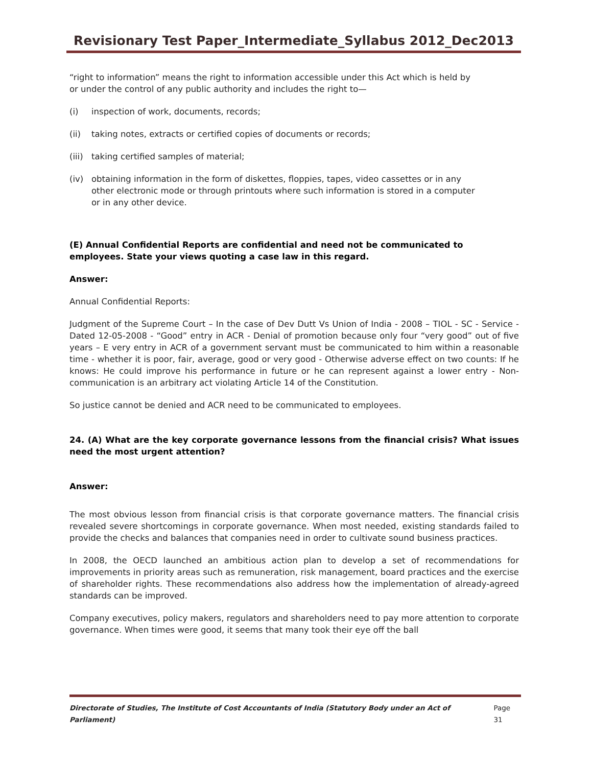Revisionary Test Paper_Intermediate_Syllabus 2012_Dec2013
“right to information” means the right to information accessible under this Act which is held by or under the control of any public authority and includes the right to—
(i) inspection of work, documents, records;
(ii) taking notes, extracts or certified copies of documents or records;
(iii) taking certified samples of material;
(iv) obtaining information in the form of diskettes, floppies, tapes, video cassettes or in any other electronic mode or through printouts where such information is stored in a computer or in any other device.
(E) Annual Confidential Reports are confidential and need not be communicated to employees. State your views quoting a case law in this regard.
Answer:
Annual Confidential Reports:
Judgment of the Supreme Court – In the case of Dev Dutt Vs Union of India - 2008 – TIOL - SC - Service - Dated 12-05-2008 - “Good” entry in ACR - Denial of promotion because only four “very good” out of five years – E very entry in ACR of a government servant must be communicated to him within a reasonable time - whether it is poor, fair, average, good or very good - Otherwise adverse effect on two counts: If he knows: He could improve his performance in future or he can represent against a lower entry - Non-communication is an arbitrary act violating Article 14 of the Constitution.
So justice cannot be denied and ACR need to be communicated to employees.
24. (A) What are the key corporate governance lessons from the financial crisis? What issues need the most urgent attention?
Answer:
The most obvious lesson from financial crisis is that corporate governance matters. The financial crisis revealed severe shortcomings in corporate governance. When most needed, existing standards failed to provide the checks and balances that companies need in order to cultivate sound business practices.
In 2008, the OECD launched an ambitious action plan to develop a set of recommendations for improvements in priority areas such as remuneration, risk management, board practices and the exercise of shareholder rights. These recommendations also address how the implementation of already-agreed standards can be improved.
Company executives, policy makers, regulators and shareholders need to pay more attention to corporate governance. When times were good, it seems that many took their eye off the ball
Directorate of Studies, The Institute of Cost Accountants of India (Statutory Body under an Act of Parliament) Page 31